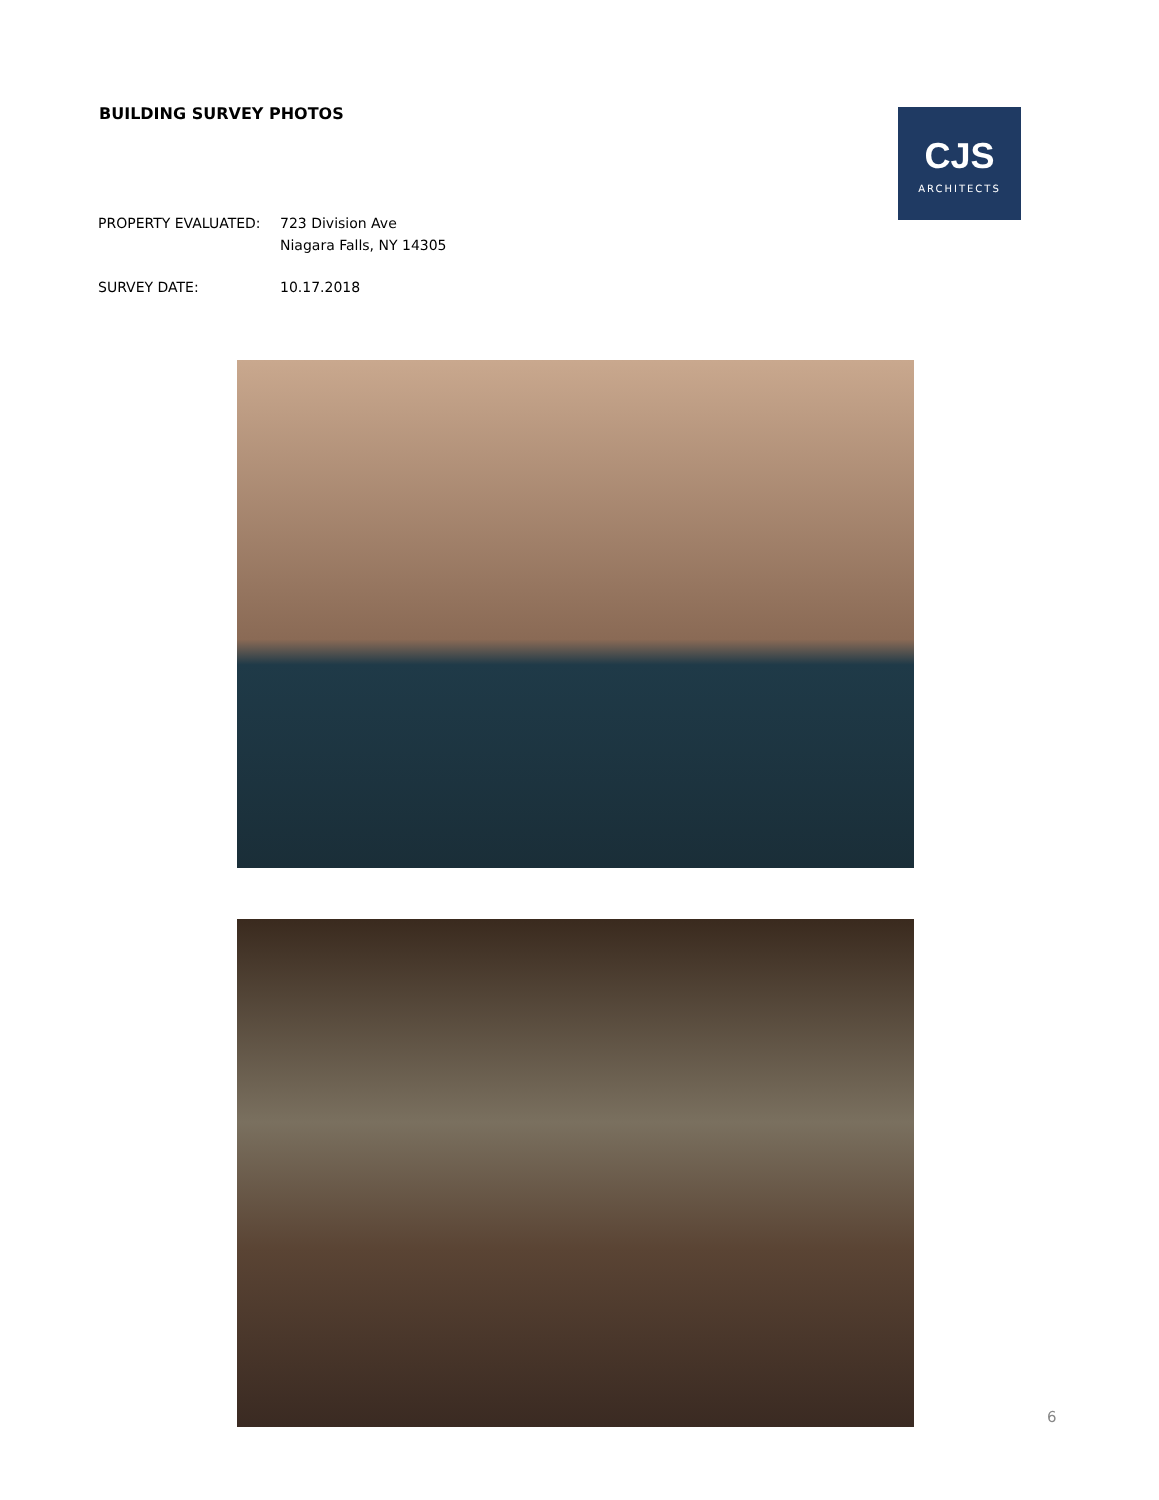BUILDING SURVEY PHOTOS
CJS
ARCHITECTS
PROPERTY EVALUATED: 723 Division Ave
Niagara Falls, NY 14305
SURVEY DATE: 10.17.2018
6